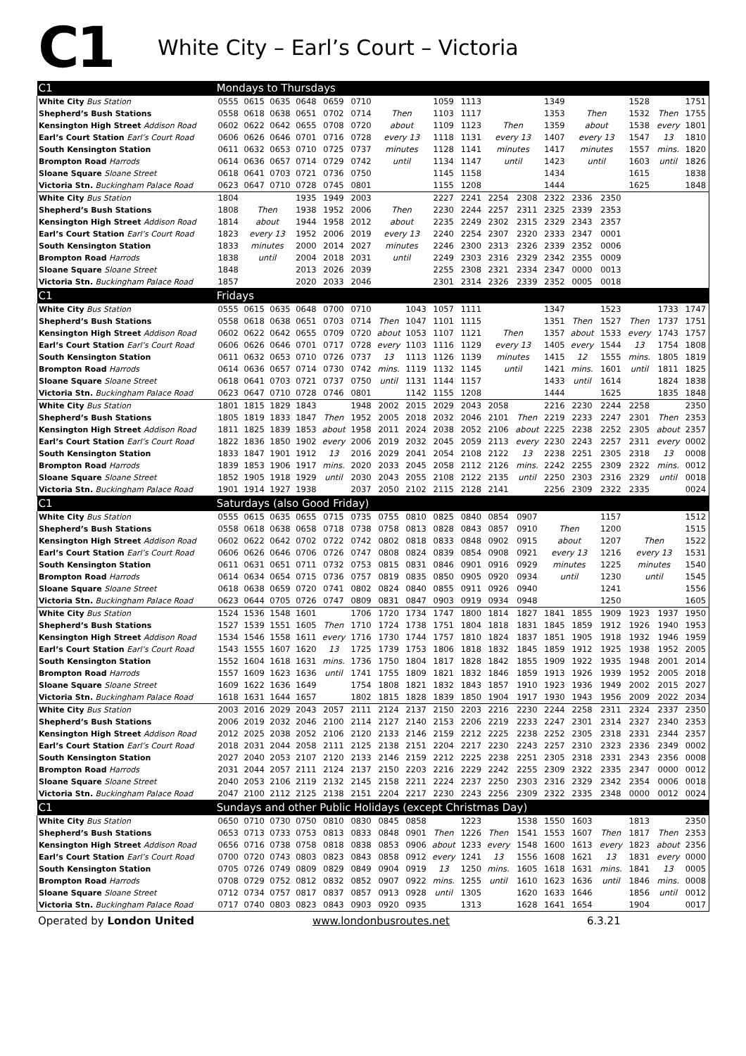C1
White City – Earl’s Court – Victoria
| C1 | Mondays to Thursdays | | | | | | | | | | | | | | | | | |
| --- | --- | --- | --- | --- | --- | --- | --- | --- | --- | --- | --- | --- | --- | --- | --- | --- | --- | --- |
| White City Bus Station | 0555 | 0615 | 0635 | 0648 | 0659 | 0710 | | | 1059 | 1113 | | | 1349 | | | 1528 | | 1751 |
| Shepherd’s Bush Stations | 0558 | 0618 | 0638 | 0651 | 0702 | 0714 | Then | | 1103 | 1117 | | | 1353 | Then | | 1532 | Then | 1755 |
| Kensington High Street Addison Road | 0602 | 0622 | 0642 | 0655 | 0708 | 0720 | about | | 1109 | 1123 | Then | | 1359 | about | | 1538 | every | 1801 |
| Earl’s Court Station Earl’s Court Road | 0606 | 0626 | 0646 | 0701 | 0716 | 0728 | every 13 | | 1118 | 1131 | every 13 | | 1407 | every 13 | | 1547 | 13 | 1810 |
| South Kensington Station | 0611 | 0632 | 0653 | 0710 | 0725 | 0737 | minutes | | 1128 | 1141 | minutes | | 1417 | minutes | | 1557 | mins. | 1820 |
| Brompton Road Harrods | 0614 | 0636 | 0657 | 0714 | 0729 | 0742 | until | | 1134 | 1147 | until | | 1423 | until | | 1603 | until | 1826 |
| Sloane Square Sloane Street | 0618 | 0641 | 0703 | 0721 | 0736 | 0750 | | | 1145 | 1158 | | | 1434 | | | 1615 | | 1838 |
| Victoria Stn. Buckingham Palace Road | 0623 | 0647 | 0710 | 0728 | 0745 | 0801 | | | 1155 | 1208 | | | 1444 | | | 1625 | | 1848 |
| White City Bus Station | 1804 | | | 1935 | 1949 | 2003 | | | 2227 | 2241 | 2254 | 2308 | 2322 | 2336 | 2350 | | | |
| Shepherd’s Bush Stations | 1808 | Then | | 1938 | 1952 | 2006 | Then | | 2230 | 2244 | 2257 | 2311 | 2325 | 2339 | 2353 | | | |
| Kensington High Street Addison Road | 1814 | about | | 1944 | 1958 | 2012 | about | | 2235 | 2249 | 2302 | 2315 | 2329 | 2343 | 2357 | | | |
| Earl’s Court Station Earl’s Court Road | 1823 | every 13 | | 1952 | 2006 | 2019 | every 13 | | 2240 | 2254 | 2307 | 2320 | 2333 | 2347 | 0001 | | | |
| South Kensington Station | 1833 | minutes | | 2000 | 2014 | 2027 | minutes | | 2246 | 2300 | 2313 | 2326 | 2339 | 2352 | 0006 | | | |
| Brompton Road Harrods | 1838 | until | | 2004 | 2018 | 2031 | until | | 2249 | 2303 | 2316 | 2329 | 2342 | 2355 | 0009 | | | |
| Sloane Square Sloane Street | 1848 | | | 2013 | 2026 | 2039 | | | 2255 | 2308 | 2321 | 2334 | 2347 | 0000 | 0013 | | | |
| Victoria Stn. Buckingham Palace Road | 1857 | | | 2020 | 2033 | 2046 | | | 2301 | 2314 | 2326 | 2339 | 2352 | 0005 | 0018 | | | |
| C1 | Fridays | | | | | | | | | | | | | | | | | |
| White City Bus Station | 0555 | 0615 | 0635 | 0648 | 0700 | 0710 | | 1043 | 1057 | 1111 | | | 1347 | | 1523 | | 1733 | 1747 |
| Shepherd’s Bush Stations | 0558 | 0618 | 0638 | 0651 | 0703 | 0714 | Then | 1047 | 1101 | 1115 | | | 1351 | Then | 1527 | Then | 1737 | 1751 |
| Kensington High Street Addison Road | 0602 | 0622 | 0642 | 0655 | 0709 | 0720 | about | 1053 | 1107 | 1121 | Then | | 1357 | about | 1533 | every | 1743 | 1757 |
| Earl’s Court Station Earl’s Court Road | 0606 | 0626 | 0646 | 0701 | 0717 | 0728 | every | 1103 | 1116 | 1129 | every 13 | | 1405 | every | 1544 | 13 | 1754 | 1808 |
| South Kensington Station | 0611 | 0632 | 0653 | 0710 | 0726 | 0737 | 13 | 1113 | 1126 | 1139 | minutes | | 1415 | 12 | 1555 | mins. | 1805 | 1819 |
| Brompton Road Harrods | 0614 | 0636 | 0657 | 0714 | 0730 | 0742 | mins. | 1119 | 1132 | 1145 | until | | 1421 | mins. | 1601 | until | 1811 | 1825 |
| Sloane Square Sloane Street | 0618 | 0641 | 0703 | 0721 | 0737 | 0750 | until | 1131 | 1144 | 1157 | | | 1433 | until | 1614 | | 1824 | 1838 |
| Victoria Stn. Buckingham Palace Road | 0623 | 0647 | 0710 | 0728 | 0746 | 0801 | | 1142 | 1155 | 1208 | | | 1444 | | 1625 | | 1835 | 1848 |
| White City Bus Station | 1801 | 1815 | 1829 | 1843 | | 1948 | 2002 | 2015 | 2029 | 2043 | 2058 | | 2216 | 2230 | 2244 | 2258 | | 2350 |
| Shepherd’s Bush Stations | 1805 | 1819 | 1833 | 1847 | Then | 1952 | 2005 | 2018 | 2032 | 2046 | 2101 | Then | 2219 | 2233 | 2247 | 2301 | Then | 2353 |
| Kensington High Street Addison Road | 1811 | 1825 | 1839 | 1853 | about | 1958 | 2011 | 2024 | 2038 | 2052 | 2106 | about | 2225 | 2238 | 2252 | 2305 | about | 2357 |
| Earl’s Court Station Earl’s Court Road | 1822 | 1836 | 1850 | 1902 | every | 2006 | 2019 | 2032 | 2045 | 2059 | 2113 | every | 2230 | 2243 | 2257 | 2311 | every | 0002 |
| South Kensington Station | 1833 | 1847 | 1901 | 1912 | 13 | 2016 | 2029 | 2041 | 2054 | 2108 | 2122 | 13 | 2238 | 2251 | 2305 | 2318 | 13 | 0008 |
| Brompton Road Harrods | 1839 | 1853 | 1906 | 1917 | mins. | 2020 | 2033 | 2045 | 2058 | 2112 | 2126 | mins. | 2242 | 2255 | 2309 | 2322 | mins. | 0012 |
| Sloane Square Sloane Street | 1852 | 1905 | 1918 | 1929 | until | 2030 | 2043 | 2055 | 2108 | 2122 | 2135 | until | 2250 | 2303 | 2316 | 2329 | until | 0018 |
| Victoria Stn. Buckingham Palace Road | 1901 | 1914 | 1927 | 1938 | | 2037 | 2050 | 2102 | 2115 | 2128 | 2141 | | 2256 | 2309 | 2322 | 2335 | | 0024 |
| C1 | Saturdays (also Good Friday) | | | | | | | | | | | | | | | | | |
| White City Bus Station | 0555 | 0615 | 0635 | 0655 | 0715 | 0735 | 0755 | 0810 | 0825 | 0840 | 0854 | 0907 | | | 1157 | | | 1512 |
| Shepherd’s Bush Stations | 0558 | 0618 | 0638 | 0658 | 0718 | 0738 | 0758 | 0813 | 0828 | 0843 | 0857 | 0910 | Then | | 1200 | | | 1515 |
| Kensington High Street Addison Road | 0602 | 0622 | 0642 | 0702 | 0722 | 0742 | 0802 | 0818 | 0833 | 0848 | 0902 | 0915 | about | | 1207 | Then | | 1522 |
| Earl’s Court Station Earl’s Court Road | 0606 | 0626 | 0646 | 0706 | 0726 | 0747 | 0808 | 0824 | 0839 | 0854 | 0908 | 0921 | every 13 | | 1216 | every 13 | | 1531 |
| South Kensington Station | 0611 | 0631 | 0651 | 0711 | 0732 | 0753 | 0815 | 0831 | 0846 | 0901 | 0916 | 0929 | minutes | | 1225 | minutes | | 1540 |
| Brompton Road Harrods | 0614 | 0634 | 0654 | 0715 | 0736 | 0757 | 0819 | 0835 | 0850 | 0905 | 0920 | 0934 | until | | 1230 | until | | 1545 |
| Sloane Square Sloane Street | 0618 | 0638 | 0659 | 0720 | 0741 | 0802 | 0824 | 0840 | 0855 | 0911 | 0926 | 0940 | | | 1241 | | | 1556 |
| Victoria Stn. Buckingham Palace Road | 0623 | 0644 | 0705 | 0726 | 0747 | 0809 | 0831 | 0847 | 0903 | 0919 | 0934 | 0948 | | | 1250 | | | 1605 |
| White City Bus Station | 1524 | 1536 | 1548 | 1601 | | 1706 | 1720 | 1734 | 1747 | 1800 | 1814 | 1827 | 1841 | 1855 | 1909 | 1923 | 1937 | 1950 |
| Shepherd’s Bush Stations | 1527 | 1539 | 1551 | 1605 | Then | 1710 | 1724 | 1738 | 1751 | 1804 | 1818 | 1831 | 1845 | 1859 | 1912 | 1926 | 1940 | 1953 |
| Kensington High Street Addison Road | 1534 | 1546 | 1558 | 1611 | every | 1716 | 1730 | 1744 | 1757 | 1810 | 1824 | 1837 | 1851 | 1905 | 1918 | 1932 | 1946 | 1959 |
| Earl’s Court Station Earl’s Court Road | 1543 | 1555 | 1607 | 1620 | 13 | 1725 | 1739 | 1753 | 1806 | 1818 | 1832 | 1845 | 1859 | 1912 | 1925 | 1938 | 1952 | 2005 |
| South Kensington Station | 1552 | 1604 | 1618 | 1631 | mins. | 1736 | 1750 | 1804 | 1817 | 1828 | 1842 | 1855 | 1909 | 1922 | 1935 | 1948 | 2001 | 2014 |
| Brompton Road Harrods | 1557 | 1609 | 1623 | 1636 | until | 1741 | 1755 | 1809 | 1821 | 1832 | 1846 | 1859 | 1913 | 1926 | 1939 | 1952 | 2005 | 2018 |
| Sloane Square Sloane Street | 1609 | 1622 | 1636 | 1649 | | 1754 | 1808 | 1821 | 1832 | 1843 | 1857 | 1910 | 1923 | 1936 | 1949 | 2002 | 2015 | 2027 |
| Victoria Stn. Buckingham Palace Road | 1618 | 1631 | 1644 | 1657 | | 1802 | 1815 | 1828 | 1839 | 1850 | 1904 | 1917 | 1930 | 1943 | 1956 | 2009 | 2022 | 2034 |
| White City Bus Station | 2003 | 2016 | 2029 | 2043 | 2057 | 2111 | 2124 | 2137 | 2150 | 2203 | 2216 | 2230 | 2244 | 2258 | 2311 | 2324 | 2337 | 2350 |
| Shepherd’s Bush Stations | 2006 | 2019 | 2032 | 2046 | 2100 | 2114 | 2127 | 2140 | 2153 | 2206 | 2219 | 2233 | 2247 | 2301 | 2314 | 2327 | 2340 | 2353 |
| Kensington High Street Addison Road | 2012 | 2025 | 2038 | 2052 | 2106 | 2120 | 2133 | 2146 | 2159 | 2212 | 2225 | 2238 | 2252 | 2305 | 2318 | 2331 | 2344 | 2357 |
| Earl’s Court Station Earl’s Court Road | 2018 | 2031 | 2044 | 2058 | 2111 | 2125 | 2138 | 2151 | 2204 | 2217 | 2230 | 2243 | 2257 | 2310 | 2323 | 2336 | 2349 | 0002 |
| South Kensington Station | 2027 | 2040 | 2053 | 2107 | 2120 | 2133 | 2146 | 2159 | 2212 | 2225 | 2238 | 2251 | 2305 | 2318 | 2331 | 2343 | 2356 | 0008 |
| Brompton Road Harrods | 2031 | 2044 | 2057 | 2111 | 2124 | 2137 | 2150 | 2203 | 2216 | 2229 | 2242 | 2255 | 2309 | 2322 | 2335 | 2347 | 0000 | 0012 |
| Sloane Square Sloane Street | 2040 | 2053 | 2106 | 2119 | 2132 | 2145 | 2158 | 2211 | 2224 | 2237 | 2250 | 2303 | 2316 | 2329 | 2342 | 2354 | 0006 | 0018 |
| Victoria Stn. Buckingham Palace Road | 2047 | 2100 | 2112 | 2125 | 2138 | 2151 | 2204 | 2217 | 2230 | 2243 | 2256 | 2309 | 2322 | 2335 | 2348 | 0000 | 0012 | 0024 |
| C1 | Sundays and other Public Holidays (except Christmas Day) | | | | | | | | | | | | | | | | | |
| White City Bus Station | 0650 | 0710 | 0730 | 0750 | 0810 | 0830 | 0845 | 0858 | | 1223 | | 1538 | 1550 | 1603 | | 1813 | | 2350 |
| Shepherd’s Bush Stations | 0653 | 0713 | 0733 | 0753 | 0813 | 0833 | 0848 | 0901 | Then | 1226 | Then | 1541 | 1553 | 1607 | Then | 1817 | Then | 2353 |
| Kensington High Street Addison Road | 0656 | 0716 | 0738 | 0758 | 0818 | 0838 | 0853 | 0906 | about | 1233 | every | 1548 | 1600 | 1613 | every | 1823 | about | 2356 |
| Earl’s Court Station Earl’s Court Road | 0700 | 0720 | 0743 | 0803 | 0823 | 0843 | 0858 | 0912 | every | 1241 | 13 | 1556 | 1608 | 1621 | 13 | 1831 | every | 0000 |
| South Kensington Station | 0705 | 0726 | 0749 | 0809 | 0829 | 0849 | 0904 | 0919 | 13 | 1250 | mins. | 1605 | 1618 | 1631 | mins. | 1841 | 13 | 0005 |
| Brompton Road Harrods | 0708 | 0729 | 0752 | 0812 | 0832 | 0852 | 0907 | 0922 | mins. | 1255 | until | 1610 | 1623 | 1636 | until | 1846 | mins. | 0008 |
| Sloane Square Sloane Street | 0712 | 0734 | 0757 | 0817 | 0837 | 0857 | 0913 | 0928 | until | 1305 | | 1620 | 1633 | 1646 | | 1856 | until | 0012 |
| Victoria Stn. Buckingham Palace Road | 0717 | 0740 | 0803 | 0823 | 0843 | 0903 | 0920 | 0935 | | 1313 | | 1628 | 1641 | 1654 | | 1904 | | 0017 |
Operated by London United www.londonbusroutes.net 6.3.21